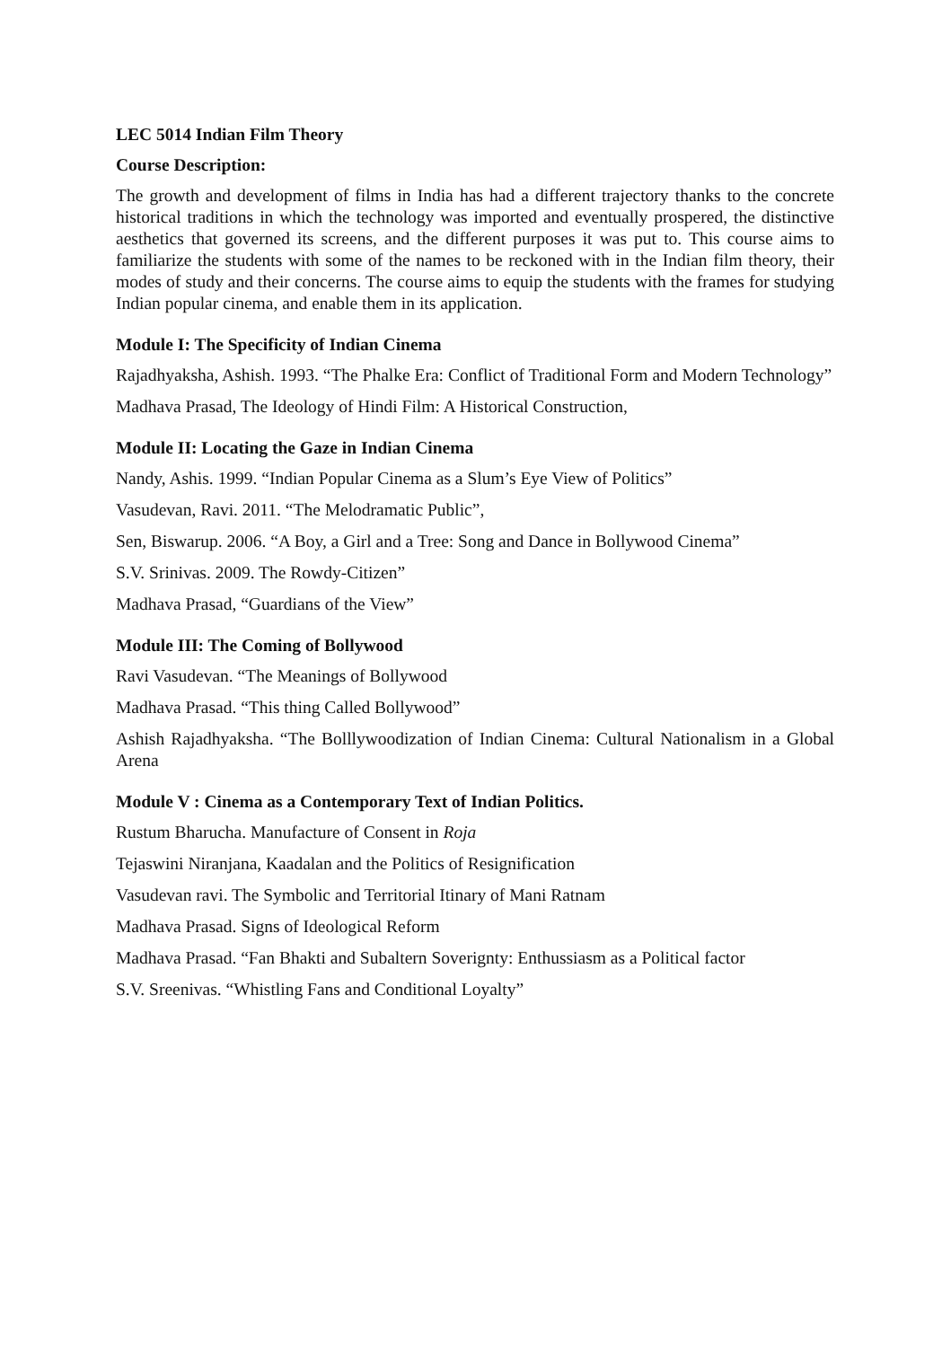LEC 5014 Indian Film Theory
Course Description:
The growth and development of films in India has had a different trajectory thanks to the concrete historical traditions in which the technology was imported and eventually prospered, the distinctive aesthetics that governed its screens, and the different purposes it was put to. This course aims to familiarize the students with some of the names to be reckoned with in the Indian film theory, their modes of study and their concerns. The course aims to equip the students with the frames for studying Indian popular cinema, and enable them in its application.
Module I: The Specificity of Indian Cinema
Rajadhyaksha, Ashish. 1993. “The Phalke Era: Conflict of Traditional Form and Modern Technology”
Madhava Prasad, The Ideology of Hindi Film: A Historical Construction,
Module II: Locating the Gaze in Indian Cinema
Nandy, Ashis. 1999. “Indian Popular Cinema as a Slum’s Eye View of Politics”
Vasudevan, Ravi. 2011. “The Melodramatic Public”,
Sen, Biswarup. 2006. “A Boy, a Girl and a Tree: Song and Dance in Bollywood Cinema”
S.V. Srinivas. 2009. The Rowdy-Citizen”
Madhava Prasad, “Guardians of the View”
Module III: The Coming of Bollywood
Ravi Vasudevan. “The Meanings of Bollywood
Madhava Prasad. “This thing Called Bollywood”
Ashish Rajadhyaksha. “The Bolllywoodization of Indian Cinema: Cultural Nationalism in a Global Arena
Module V : Cinema as a Contemporary Text of Indian Politics.
Rustum Bharucha. Manufacture of Consent in Roja
Tejaswini Niranjana, Kaadalan and the Politics of Resignification
Vasudevan ravi. The Symbolic and Territorial Itinary of Mani Ratnam
Madhava Prasad. Signs of Ideological Reform
Madhava Prasad. “Fan Bhakti and Subaltern Soverignty: Enthussiasm as a Political factor
S.V. Sreenivas. “Whistling Fans and Conditional Loyalty”